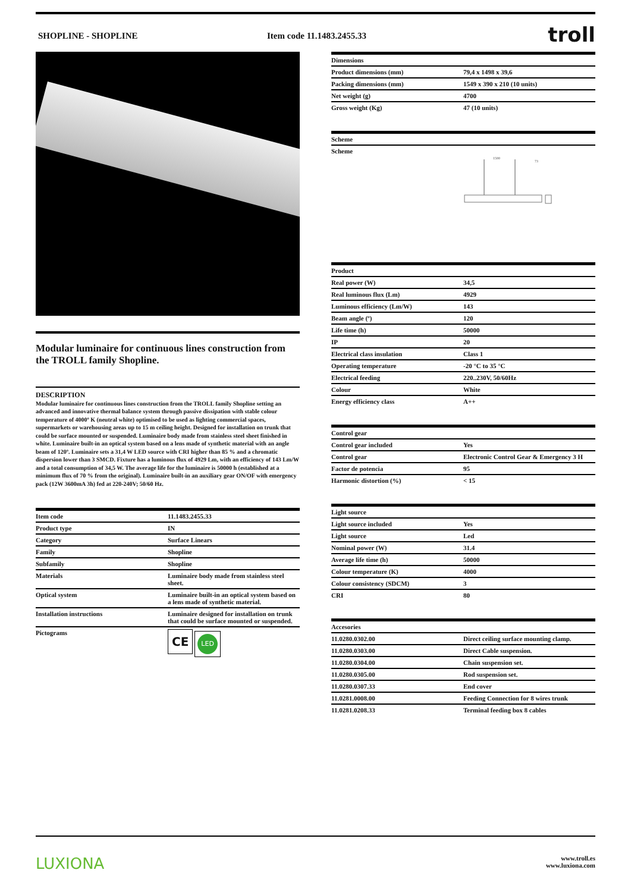SHOPLINE - SHOPLINE Item code 11.1483.2455.33 troll
Modular luminaire for continuous lines construction from the TROLL family Shopline.
DESCRIPTION
Modular luminaire for continuous lines construction from the TROLL family Shopline setting an advanced and innovative thermal balance system through passive dissipation with stable colour temperature of 4000º K (neutral white) optimised to be used as lighting commercial spaces, supermarkets or warehousing areas up to 15 m ceiling height. Designed for installation on trunk that could be surface mounted or suspended. Luminaire body made from stainless steel sheet finished in white. Luminaire built-in an optical system based on a lens made of synthetic material with an angle beam of 120º. Luminaire sets a 31,4 W LED source with CRI higher than 85 % and a chromatic dispersion lower than 3 SMCD. Fixture has a luminous flux of 4929 Lm, with an efficiency of 143 Lm/W and a total consumption of 34,5 W. The average life for the luminaire is 50000 h (established at a minimum flux of 70 % from the original). Luminaire built-in an auxiliary gear ON/OF with emergency pack (12W 3600mA 3h) fed at 220-240V; 50/60 Hz.
| Item code | 11.1483.2455.33 |
| --- | --- |
| Product type | IN |
| Category | Surface Linears |
| Family | Shopline |
| Subfamily | Shopline |
| Materials | Luminaire body made from stainless steel sheet. |
| Optical system | Luminaire built-in an optical system based on a lens made of synthetic material. |
| Installation instructions | Luminaire designed for installation on trunk that could be surface mounted or suspended. |
| Pictograms | CE LED |
| Dimensions | |
| --- | --- |
| Product dimensions (mm) | 79,4 x 1498 x 39,6 |
| Packing dimensions (mm) | 1549 x 390 x 210 (10 units) |
| Net weight (g) | 4700 |
| Gross weight (Kg) | 47 (10 units) |
| Scheme | |
| --- | --- |
| Scheme | 1500 73 |
| Product | |
| --- | --- |
| Real power (W) | 34,5 |
| Real luminous flux (Lm) | 4929 |
| Luminous efficiency (Lm/W) | 143 |
| Beam angle (º) | 120 |
| Life time (h) | 50000 |
| IP | 20 |
| Electrical class insulation | Class 1 |
| Operating temperature | -20 °C to 35 °C |
| Electrical feeding | 220..230V, 50/60Hz |
| Colour | White |
| Energy efficiency class | A++ |
| Control gear | |
| --- | --- |
| Control gear included | Yes |
| Control gear | Electronic Control Gear & Emergency 3 H |
| Factor de potencia | 95 |
| Harmonic distortion (%) | < 15 |
| Light source | |
| --- | --- |
| Light source included | Yes |
| Light source | Led |
| Nominal power (W) | 31.4 |
| Average life time (h) | 50000 |
| Colour temperature (K) | 4000 |
| Colour consistency (SDCM) | 3 |
| CRI | 80 |
| Accesories | |
| --- | --- |
| 11.0280.0302.00 | Direct ceiling surface mounting clamp. |
| 11.0280.0303.00 | Direct Cable suspension. |
| 11.0280.0304.00 | Chain suspension set. |
| 11.0280.0305.00 | Rod suspension set. |
| 11.0280.0307.33 | End cover |
| 11.0281.0008.00 | Feeding Connection for 8 wires trunk |
| 11.0281.0208.33 | Terminal feeding box 8 cables |
LUXIONA www.troll.es
www.luxiona.com